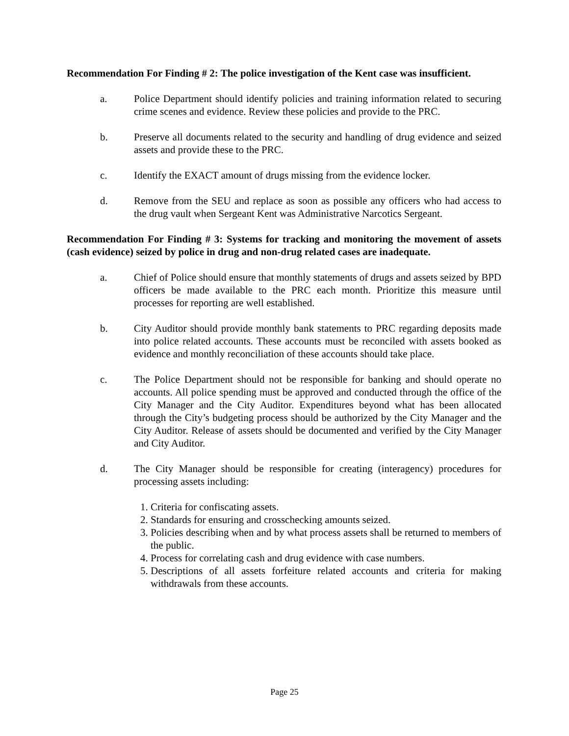Recommendation For Finding # 2: The police investigation of the Kent case was insufficient.
a. Police Department should identify policies and training information related to securing crime scenes and evidence. Review these policies and provide to the PRC.
b. Preserve all documents related to the security and handling of drug evidence and seized assets and provide these to the PRC.
c. Identify the EXACT amount of drugs missing from the evidence locker.
d. Remove from the SEU and replace as soon as possible any officers who had access to the drug vault when Sergeant Kent was Administrative Narcotics Sergeant.
Recommendation For Finding # 3: Systems for tracking and monitoring the movement of assets (cash evidence) seized by police in drug and non-drug related cases are inadequate.
a. Chief of Police should ensure that monthly statements of drugs and assets seized by BPD officers be made available to the PRC each month. Prioritize this measure until processes for reporting are well established.
b. City Auditor should provide monthly bank statements to PRC regarding deposits made into police related accounts. These accounts must be reconciled with assets booked as evidence and monthly reconciliation of these accounts should take place.
c. The Police Department should not be responsible for banking and should operate no accounts. All police spending must be approved and conducted through the office of the City Manager and the City Auditor. Expenditures beyond what has been allocated through the City’s budgeting process should be authorized by the City Manager and the City Auditor. Release of assets should be documented and verified by the City Manager and City Auditor.
d. The City Manager should be responsible for creating (interagency) procedures for processing assets including:
1. Criteria for confiscating assets.
2. Standards for ensuring and crosschecking amounts seized.
3. Policies describing when and by what process assets shall be returned to members of the public.
4. Process for correlating cash and drug evidence with case numbers.
5. Descriptions of all assets forfeiture related accounts and criteria for making withdrawals from these accounts.
Page 25